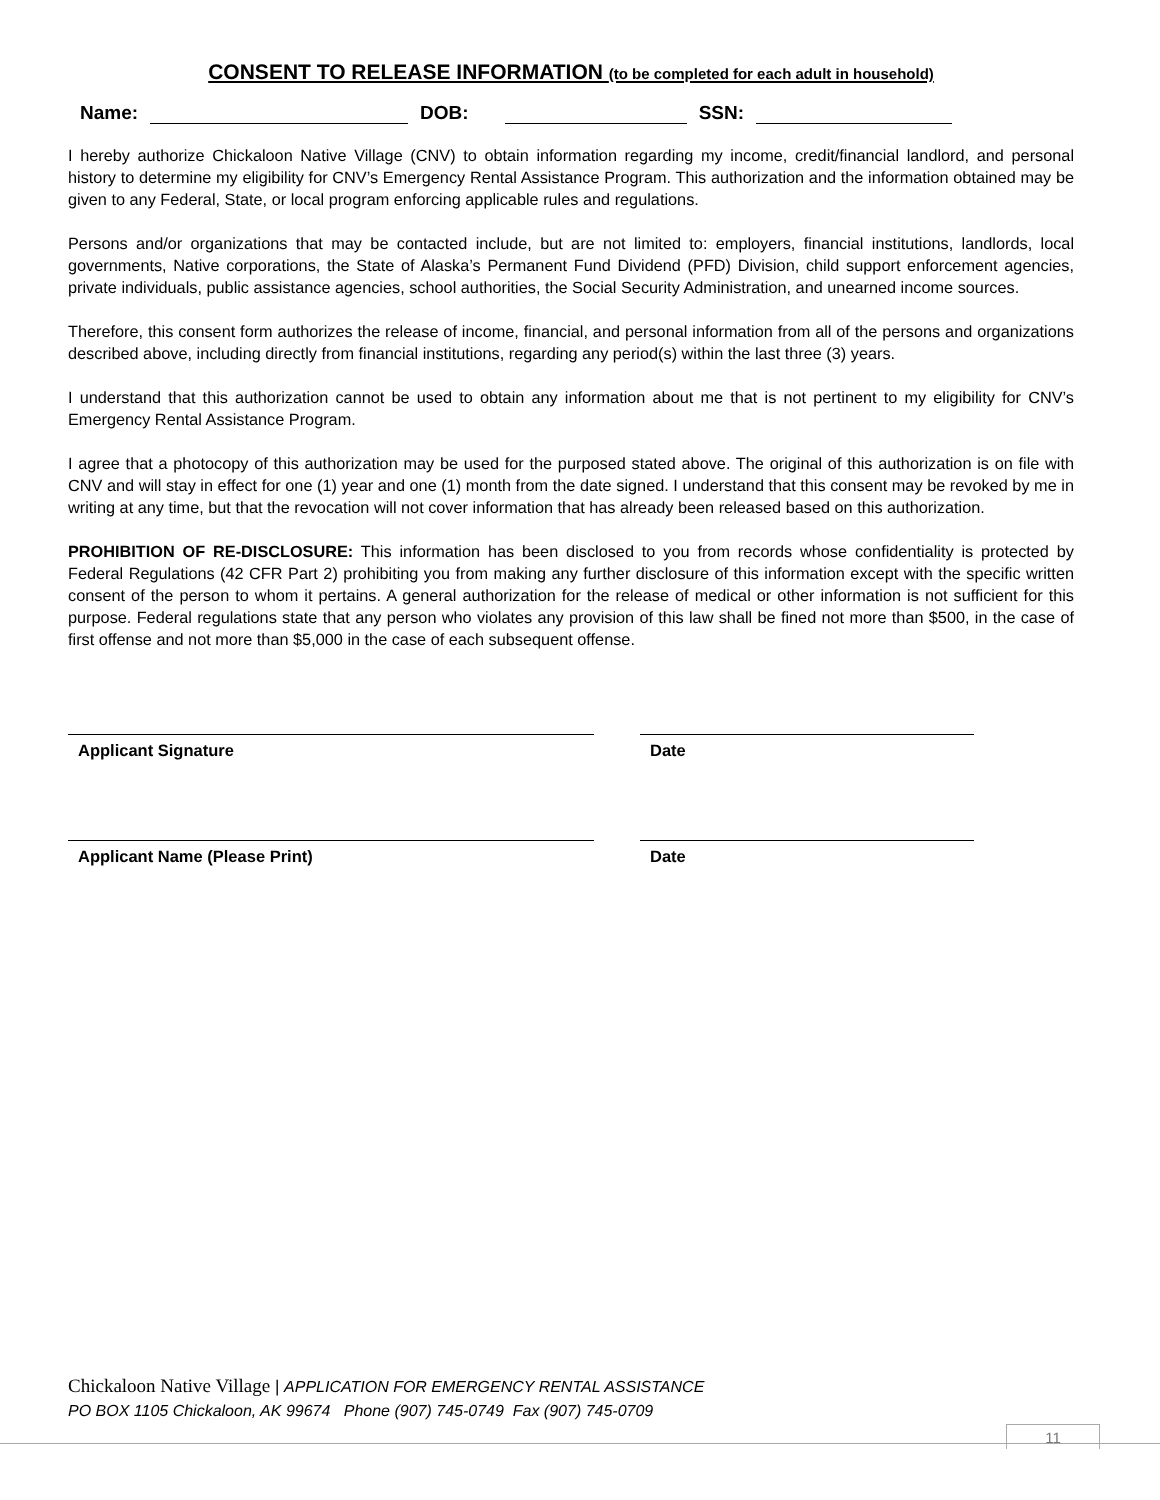CONSENT TO RELEASE INFORMATION (to be completed for each adult in household)
Name: DOB: SSN:
I hereby authorize Chickaloon Native Village (CNV) to obtain information regarding my income, credit/financial landlord, and personal history to determine my eligibility for CNV’s Emergency Rental Assistance Program. This authorization and the information obtained may be given to any Federal, State, or local program enforcing applicable rules and regulations.
Persons and/or organizations that may be contacted include, but are not limited to: employers, financial institutions, landlords, local governments, Native corporations, the State of Alaska’s Permanent Fund Dividend (PFD) Division, child support enforcement agencies, private individuals, public assistance agencies, school authorities, the Social Security Administration, and unearned income sources.
Therefore, this consent form authorizes the release of income, financial, and personal information from all of the persons and organizations described above, including directly from financial institutions, regarding any period(s) within the last three (3) years.
I understand that this authorization cannot be used to obtain any information about me that is not pertinent to my eligibility for CNV’s Emergency Rental Assistance Program.
I agree that a photocopy of this authorization may be used for the purposed stated above. The original of this authorization is on file with CNV and will stay in effect for one (1) year and one (1) month from the date signed. I understand that this consent may be revoked by me in writing at any time, but that the revocation will not cover information that has already been released based on this authorization.
PROHIBITION OF RE-DISCLOSURE: This information has been disclosed to you from records whose confidentiality is protected by Federal Regulations (42 CFR Part 2) prohibiting you from making any further disclosure of this information except with the specific written consent of the person to whom it pertains. A general authorization for the release of medical or other information is not sufficient for this purpose. Federal regulations state that any person who violates any provision of this law shall be fined not more than $500, in the case of first offense and not more than $5,000 in the case of each subsequent offense.
Applicant Signature Date
Applicant Name (Please Print) Date
Chickaloon Native Village | APPLICATION FOR EMERGENCY RENTAL ASSISTANCE
PO BOX 1105 Chickaloon, AK 99674 Phone (907) 745-0749 Fax (907) 745-0709
11